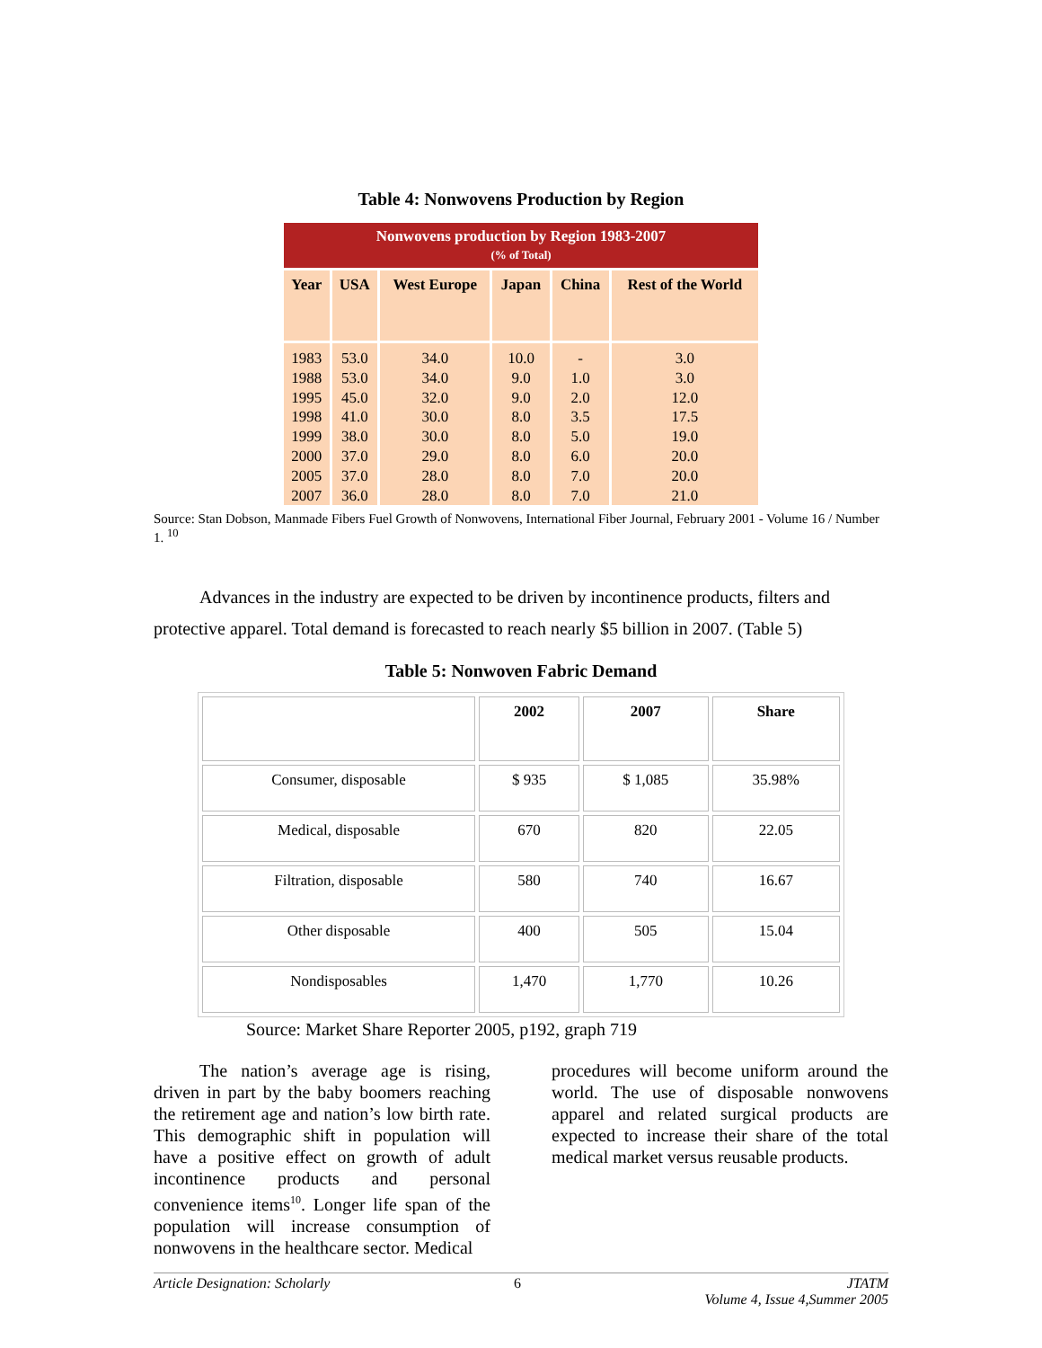Table 4: Nonwovens Production by Region
| Nonwovens production by Region 1983-2007 (% of Total) | | | | | |
| Year | USA | West Europe | Japan | China | Rest of the World |
| 1983 1988 1995 1998 1999 2000 2005 2007 | 53.0 53.0 45.0 41.0 38.0 37.0 37.0 36.0 | 34.0 34.0 32.0 30.0 30.0 29.0 28.0 28.0 | 10.0 9.0 9.0 8.0 8.0 8.0 8.0 8.0 | - 1.0 2.0 3.5 5.0 6.0 7.0 7.0 | 3.0 3.0 12.0 17.5 19.0 20.0 20.0 21.0 |
Source: Stan Dobson, Manmade Fibers Fuel Growth of Nonwovens, International Fiber Journal, February 2001 - Volume 16 / Number 1. <sup>10</sup>
Advances in the industry are expected to be driven by incontinence products, filters and protective apparel. Total demand is forecasted to reach nearly $5 billion in 2007. (Table 5)
Table 5: Nonwoven Fabric Demand
| | 2002 | 2007 | Share |
| --- | --- | --- | --- |
| Consumer, disposable | $ 935 | $ 1,085 | 35.98% |
| Medical, disposable | 670 | 820 | 22.05 |
| Filtration, disposable | 580 | 740 | 16.67 |
| Other disposable | 400 | 505 | 15.04 |
| Nondisposables | 1,470 | 1,770 | 10.26 |
Source: Market Share Reporter 2005, p192, graph 719
The nation’s average age is rising, driven in part by the baby boomers reaching the retirement age and nation’s low birth rate. This demographic shift in population will have a positive effect on growth of adult incontinence products and personal convenience items<sup>10</sup>. Longer life span of the population will increase consumption of nonwovens in the healthcare sector. Medical
procedures will become uniform around the world. The use of disposable nonwovens apparel and related surgical products are expected to increase their share of the total medical market versus reusable products.
Article Designation: Scholarly 6 JTATM
Volume 4, Issue 4,Summer 2005